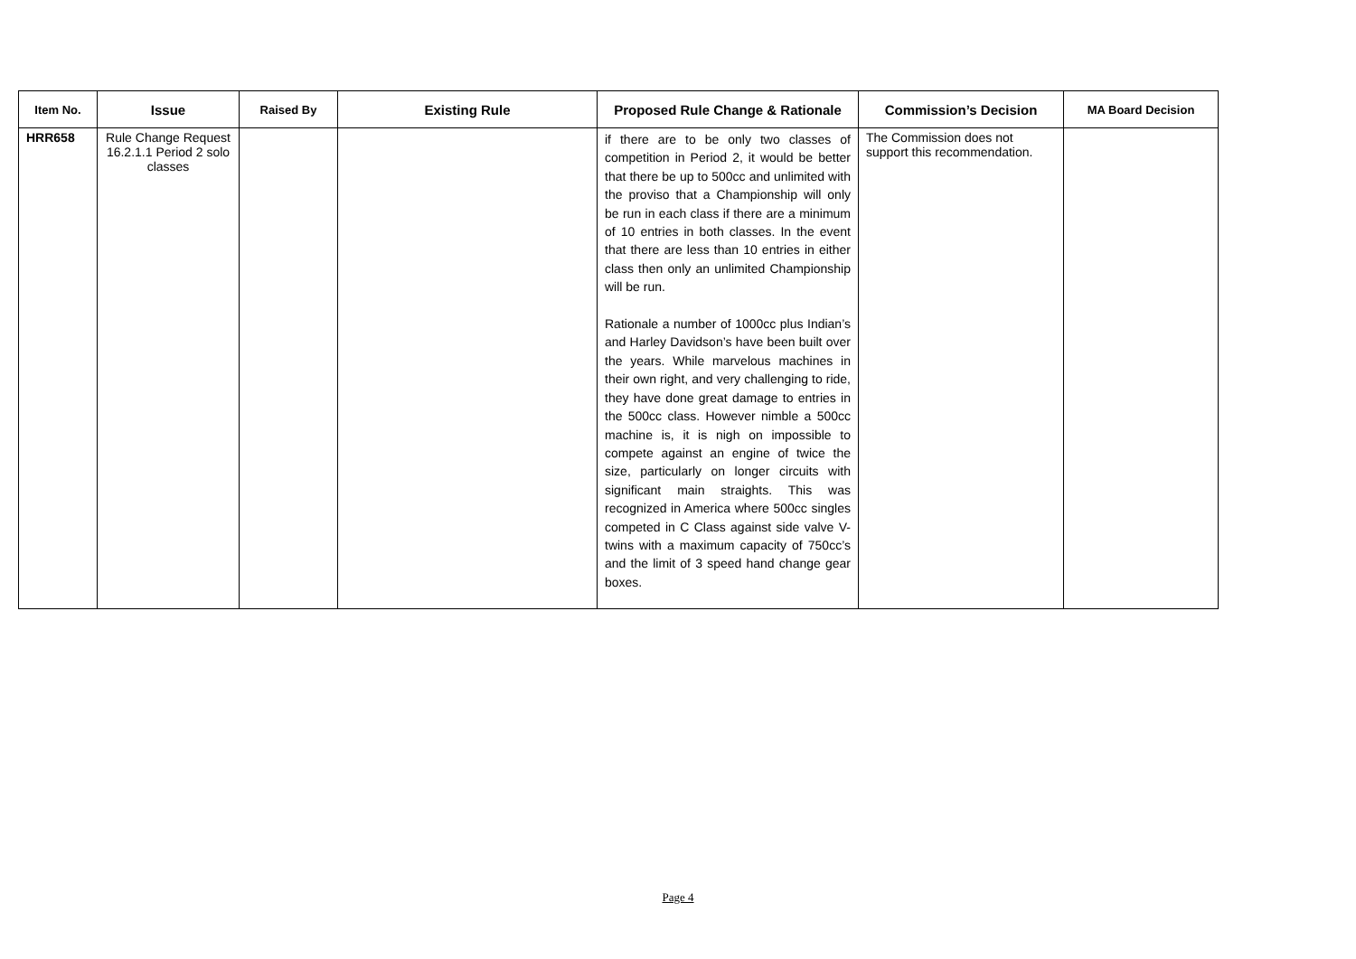| Item No. | Issue | Raised By | Existing Rule | Proposed Rule Change & Rationale | Commission’s Decision | MA Board Decision |
| --- | --- | --- | --- | --- | --- | --- |
| HRR658 | Rule Change Request 16.2.1.1 Period 2 solo classes | | | if there are to be only two classes of competition in Period 2, it would be better that there be up to 500cc and unlimited with the proviso that a Championship will only be run in each class if there are a minimum of 10 entries in both classes. In the event that there are less than 10 entries in either class then only an unlimited Championship will be run. Rationale a number of 1000cc plus Indian’s and Harley Davidson’s have been built over the years. While marvelous machines in their own right, and very challenging to ride, they have done great damage to entries in the 500cc class. However nimble a 500cc machine is, it is nigh on impossible to compete against an engine of twice the size, particularly on longer circuits with significant main straights. This was recognized in America where 500cc singles competed in C Class against side valve V-twins with a maximum capacity of 750cc’s and the limit of 3 speed hand change gear boxes. | The Commission does not support this recommendation. | |
Page 4